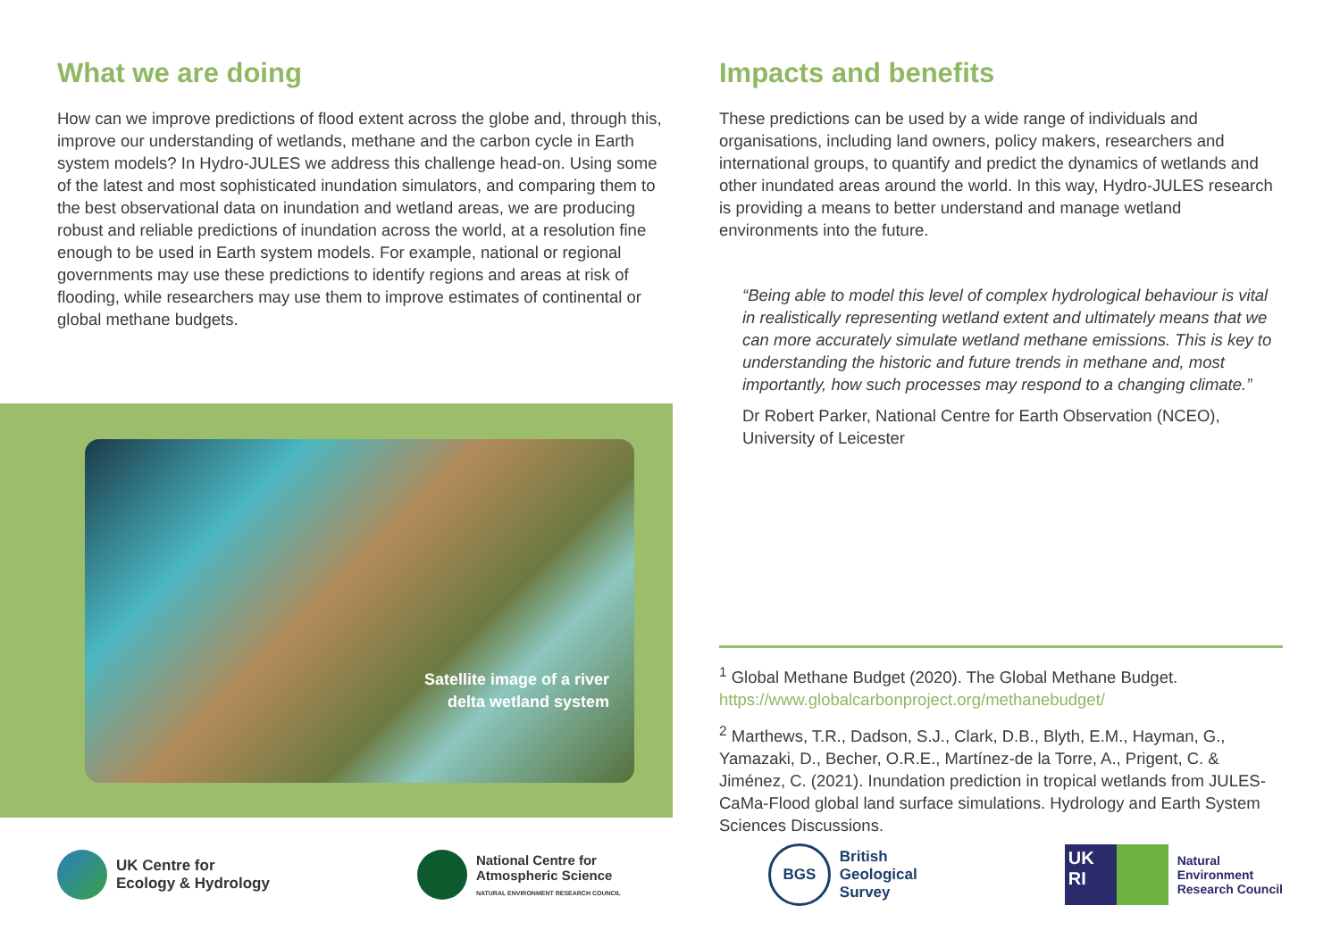What we are doing
How can we improve predictions of flood extent across the globe and, through this, improve our understanding of wetlands, methane and the carbon cycle in Earth system models? In Hydro-JULES we address this challenge head-on. Using some of the latest and most sophisticated inundation simulators, and comparing them to the best observational data on inundation and wetland areas, we are producing robust and reliable predictions of inundation across the world, at a resolution fine enough to be used in Earth system models. For example, national or regional governments may use these predictions to identify regions and areas at risk of flooding, while researchers may use them to improve estimates of continental or global methane budgets.
Satellite image of a river
delta wetland system
Impacts and benefits
These predictions can be used by a wide range of individuals and organisations, including land owners, policy makers, researchers and international groups, to quantify and predict the dynamics of wetlands and other inundated areas around the world. In this way, Hydro-JULES research is providing a means to better understand and manage wetland environments into the future.
“Being able to model this level of complex hydrological behaviour is vital in realistically representing wetland extent and ultimately means that we can more accurately simulate wetland methane emissions. This is key to understanding the historic and future trends in methane and, most importantly, how such processes may respond to a changing climate.”
Dr Robert Parker, National Centre for Earth Observation (NCEO), University of Leicester
<sup>1</sup> Global Methane Budget (2020). The Global Methane Budget. https://www.globalcarbonproject.org/methanebudget/
<sup>2</sup> Marthews, T.R., Dadson, S.J., Clark, D.B., Blyth, E.M., Hayman, G., Yamazaki, D., Becher, O.R.E., Martínez-de la Torre, A., Prigent, C. & Jiménez, C. (2021). Inundation prediction in tropical wetlands from JULES-CaMa-Flood global land surface simulations. Hydrology and Earth System Sciences Discussions.
UK Centre for
Ecology & Hydrology
National Centre for
Atmospheric Science
NATURAL ENVIRONMENT RESEARCH COUNCIL
BGS
British
Geological
Survey
UK
RI
Natural
Environment
Research Council